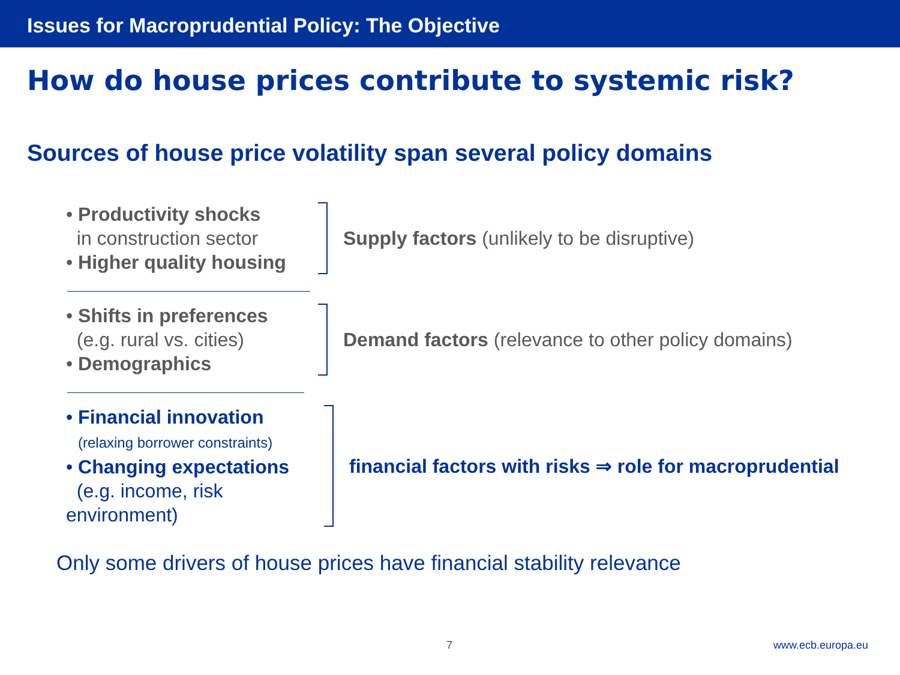Issues for Macroprudential Policy: The Objective
How do house prices contribute to systemic risk?
Sources of house price volatility span several policy domains
• Productivity shocks
in construction sector
• Higher quality housing
Supply factors (unlikely to be disruptive)
• Shifts in preferences
(e.g. rural vs. cities)
• Demographics
Demand factors (relevance to other policy domains)
• Financial innovation
(relaxing borrower constraints)
• Changing expectations
(e.g. income, risk environment)
financial factors with risks ⇒ role for macroprudential
Only some drivers of house prices have financial stability relevance
7 www.ecb.europa.eu